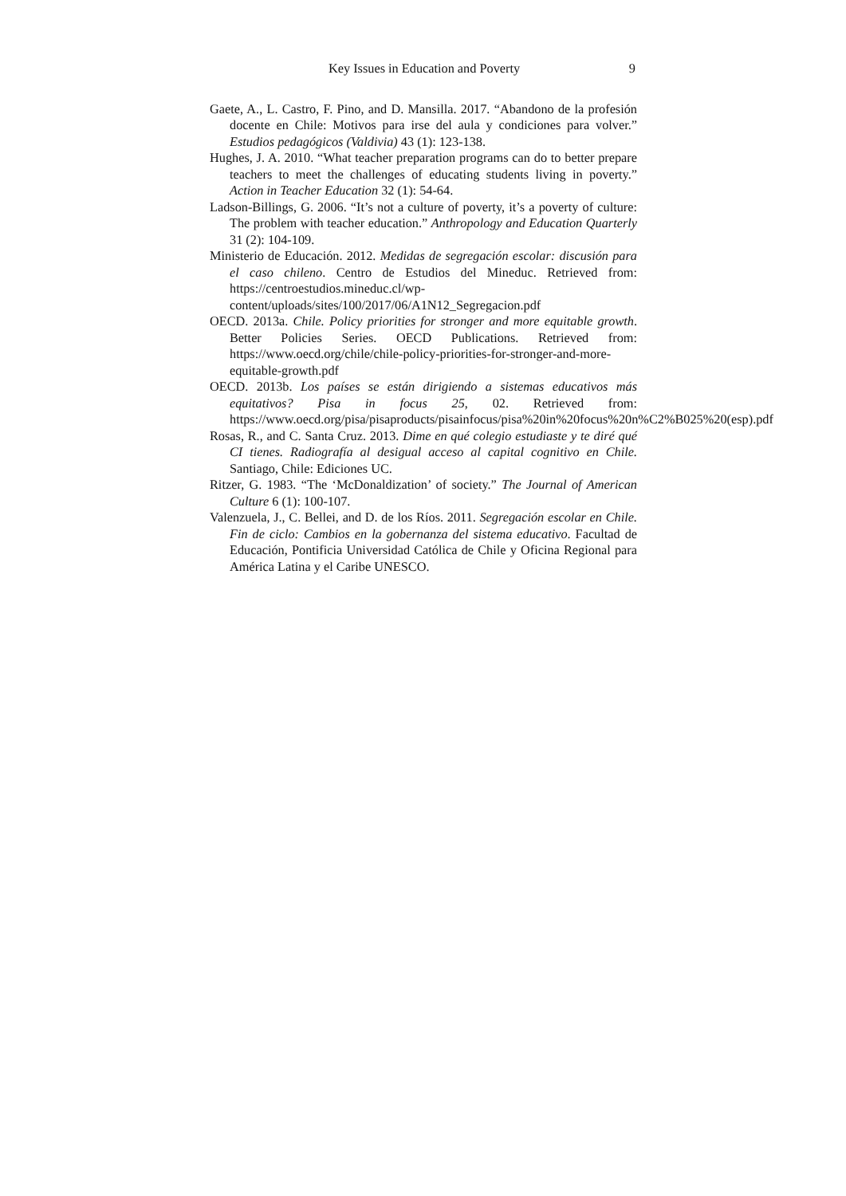Key Issues in Education and Poverty 9
Gaete, A., L. Castro, F. Pino, and D. Mansilla. 2017. “Abandono de la profesión docente en Chile: Motivos para irse del aula y condiciones para volver.” Estudios pedagógicos (Valdivia) 43 (1): 123-138.
Hughes, J. A. 2010. “What teacher preparation programs can do to better prepare teachers to meet the challenges of educating students living in poverty.” Action in Teacher Education 32 (1): 54-64.
Ladson-Billings, G. 2006. “It’s not a culture of poverty, it’s a poverty of culture: The problem with teacher education.” Anthropology and Education Quarterly 31 (2): 104-109.
Ministerio de Educación. 2012. Medidas de segregación escolar: discusión para el caso chileno. Centro de Estudios del Mineduc. Retrieved from: https://centroestudios.mineduc.cl/wp-content/uploads/sites/100/2017/06/A1N12_Segregacion.pdf
OECD. 2013a. Chile. Policy priorities for stronger and more equitable growth. Better Policies Series. OECD Publications. Retrieved from: https://www.oecd.org/chile/chile-policy-priorities-for-stronger-and-more-equitable-growth.pdf
OECD. 2013b. Los países se están dirigiendo a sistemas educativos más equitativos? Pisa in focus 25, 02. Retrieved from: https://www.oecd.org/pisa/pisaproducts/pisainfocus/pisa%20in%20focus%20n%C2%B025%20(esp).pdf
Rosas, R., and C. Santa Cruz. 2013. Dime en qué colegio estudiaste y te diré qué CI tienes. Radiografía al desigual acceso al capital cognitivo en Chile. Santiago, Chile: Ediciones UC.
Ritzer, G. 1983. “The ‘McDonaldization’ of society.” The Journal of American Culture 6 (1): 100-107.
Valenzuela, J., C. Bellei, and D. de los Ríos. 2011. Segregación escolar en Chile. Fin de ciclo: Cambios en la gobernanza del sistema educativo. Facultad de Educación, Pontificia Universidad Católica de Chile y Oficina Regional para América Latina y el Caribe UNESCO.